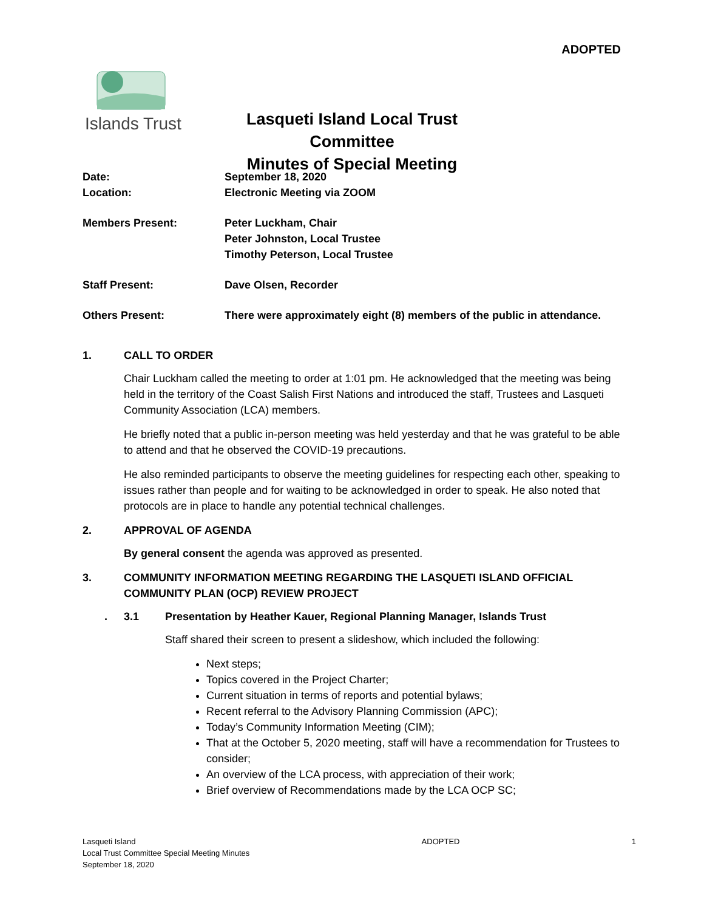ADOPTED
Islands Trust
Lasqueti Island Local Trust Committee
Minutes of Special Meeting
Date: September 18, 2020
Location: Electronic Meeting via ZOOM
Members Present: Peter Luckham, Chair
Peter Johnston, Local Trustee
Timothy Peterson, Local Trustee
Staff Present: Dave Olsen, Recorder
Others Present: There were approximately eight (8) members of the public in attendance.
1. CALL TO ORDER
Chair Luckham called the meeting to order at 1:01 pm. He acknowledged that the meeting was being held in the territory of the Coast Salish First Nations and introduced the staff, Trustees and Lasqueti Community Association (LCA) members.
He briefly noted that a public in-person meeting was held yesterday and that he was grateful to be able to attend and that he observed the COVID-19 precautions.
He also reminded participants to observe the meeting guidelines for respecting each other, speaking to issues rather than people and for waiting to be acknowledged in order to speak. He also noted that protocols are in place to handle any potential technical challenges.
2. APPROVAL OF AGENDA
By general consent the agenda was approved as presented.
3. COMMUNITY INFORMATION MEETING REGARDING THE LASQUETI ISLAND OFFICIAL COMMUNITY PLAN (OCP) REVIEW PROJECT
. 3.1 Presentation by Heather Kauer, Regional Planning Manager, Islands Trust
Staff shared their screen to present a slideshow, which included the following:
Next steps;
Topics covered in the Project Charter;
Current situation in terms of reports and potential bylaws;
Recent referral to the Advisory Planning Commission (APC);
Today’s Community Information Meeting (CIM);
That at the October 5, 2020 meeting, staff will have a recommendation for Trustees to consider;
An overview of the LCA process, with appreciation of their work;
Brief overview of Recommendations made by the LCA OCP SC;
Lasqueti Island
Local Trust Committee Special Meeting Minutes
September 18, 2020
ADOPTED 1